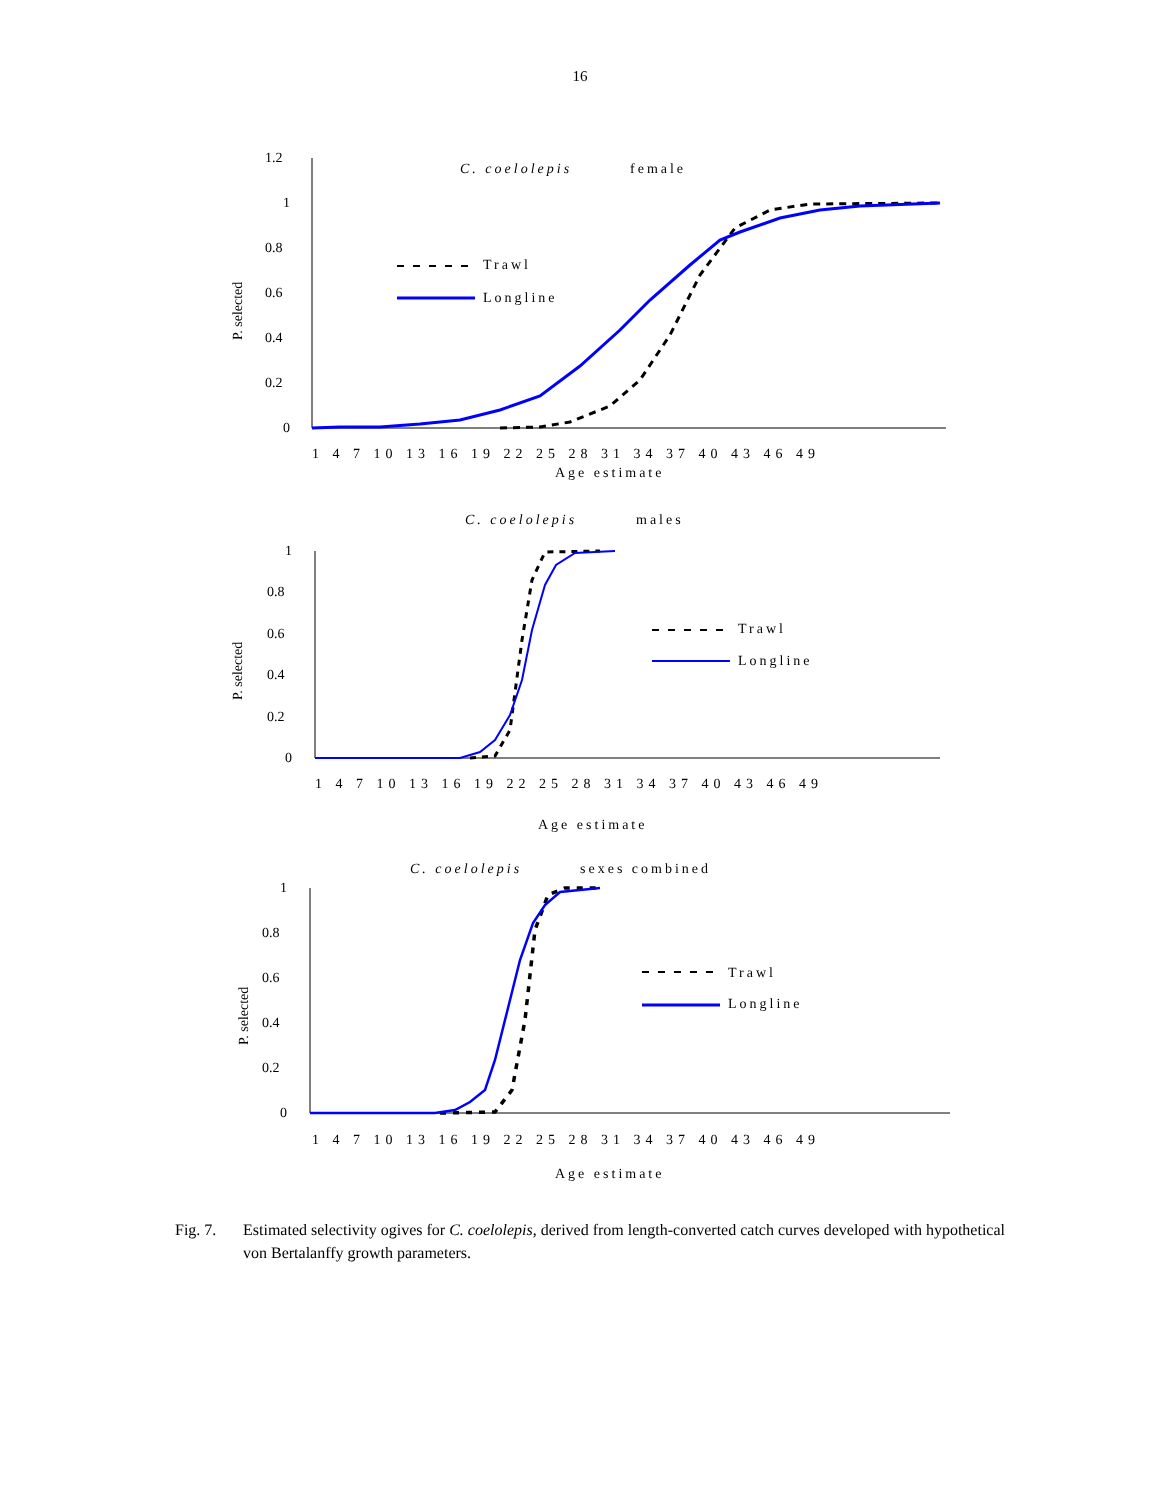16
C. coelolepis
female
P. selected
1.2
1
0.8
0.6
0.4
0.2
0
1 4 7 10 13 16 19 22 25 28 31 34 37 40 43 46 49
Age estimate
Trawl
Longline
C. coelolepis
males
P. selected
1
0.8
0.6
0.4
0.2
0
1 4 7 10 13 16 19 22 25 28 31 34 37 40 43 46 49
Age estimate
Trawl
Longline
C. coelolepis
sexes combined
P. selected
1
0.8
0.6
0.4
0.2
0
1 4 7 10 13 16 19 22 25 28 31 34 37 40 43 46 49
Age estimate
Trawl
Longline
Fig. 7. Estimated selectivity ogives for C. coelolepis, derived from length-converted catch curves developed with hypothetical von Bertalanffy growth parameters.